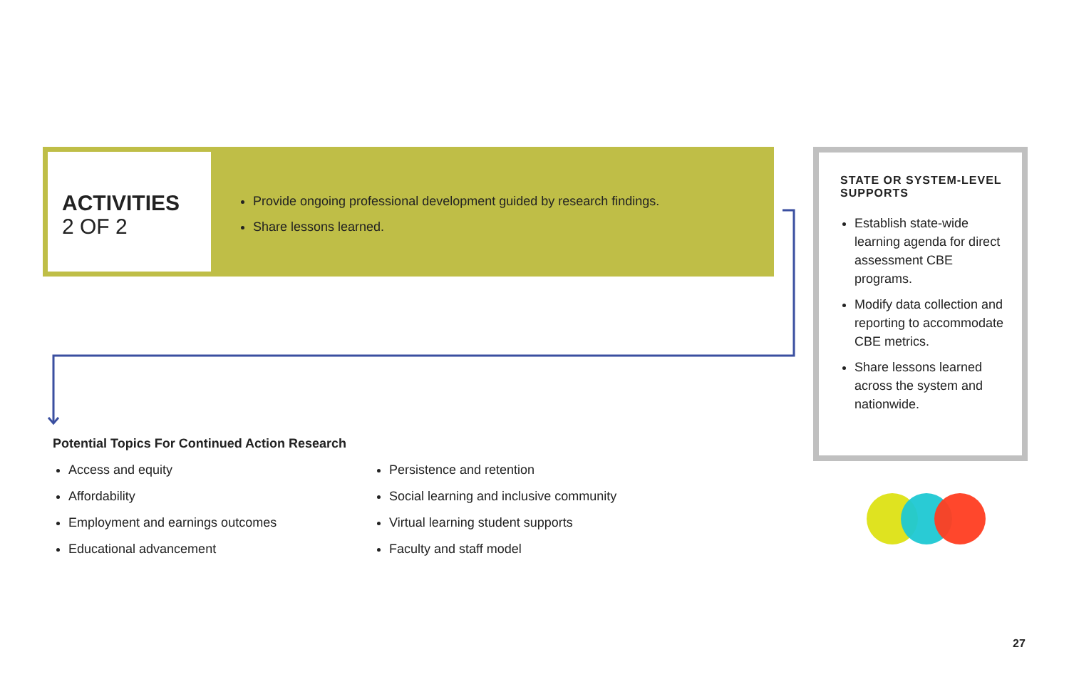ACTIVITIES
2 OF 2
Provide ongoing professional development guided by research findings.
Share lessons learned.
STATE OR SYSTEM-LEVEL SUPPORTS
Establish state-wide learning agenda for direct assessment CBE programs.
Modify data collection and reporting to accommodate CBE metrics.
Share lessons learned across the system and nationwide.
Potential Topics For Continued Action Research
Access and equity
Affordability
Employment and earnings outcomes
Educational advancement
Persistence and retention
Social learning and inclusive community
Virtual learning student supports
Faculty and staff model
27